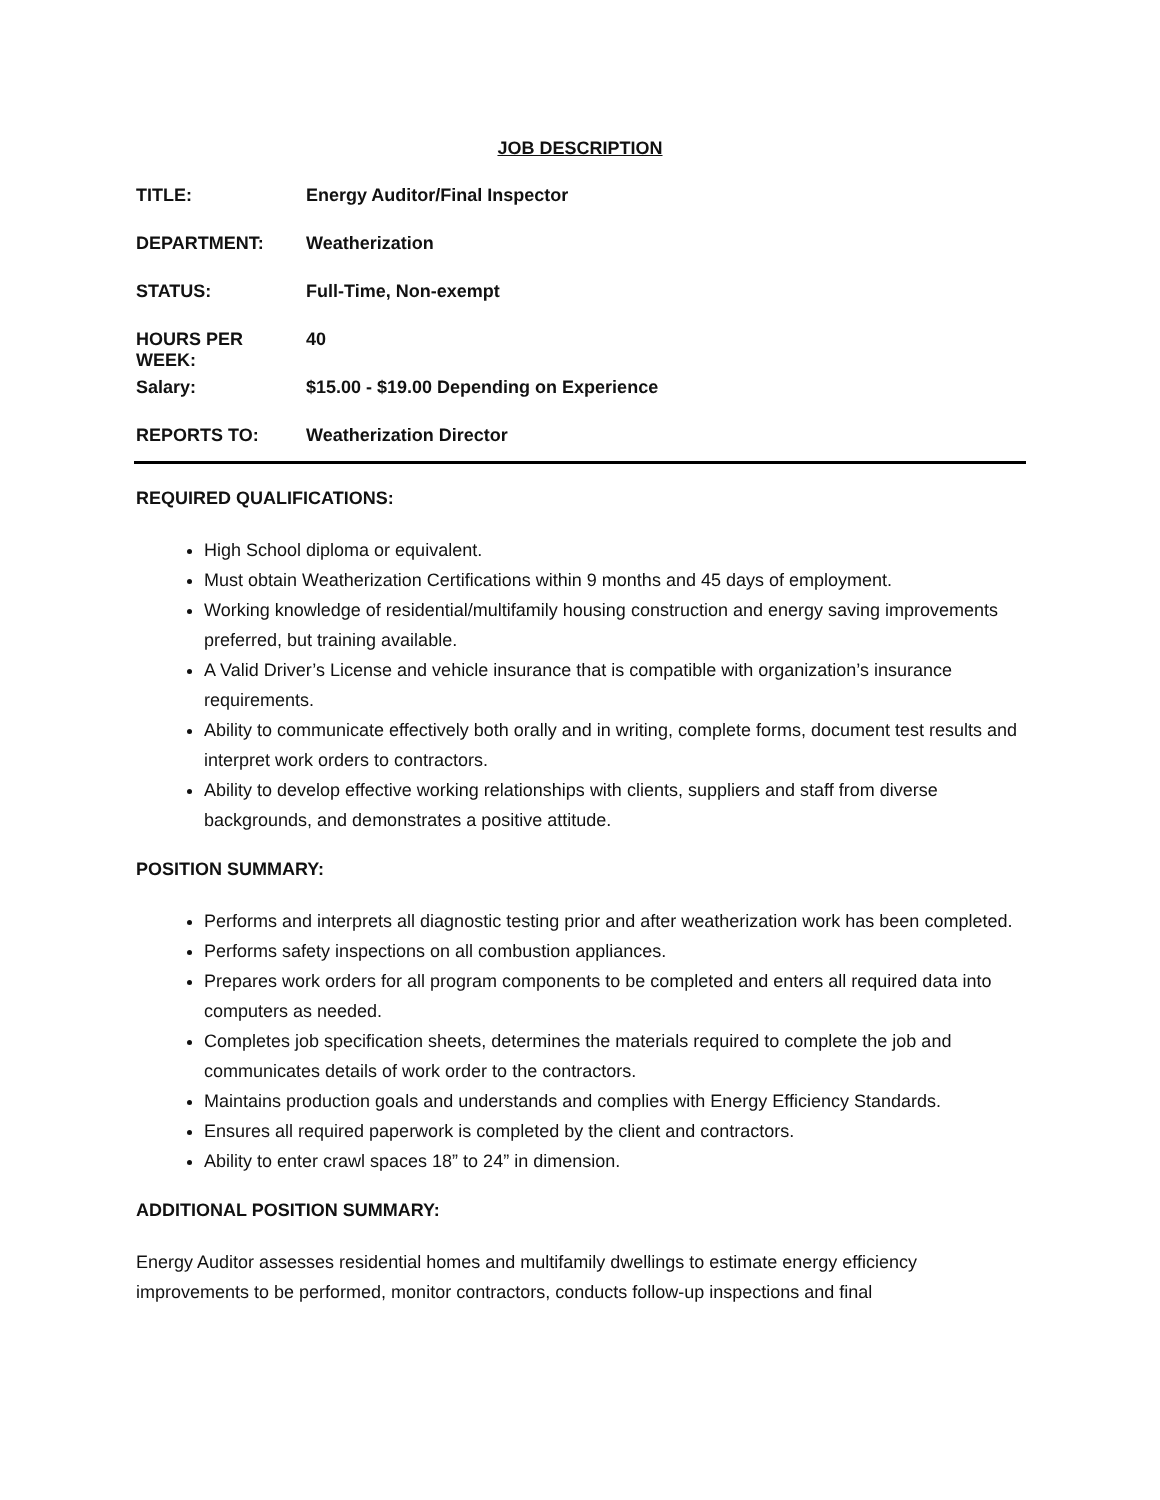JOB DESCRIPTION
TITLE: Energy Auditor/Final Inspector
DEPARTMENT: Weatherization
STATUS: Full-Time, Non-exempt
HOURS PER WEEK: 40
Salary: $15.00 - $19.00 Depending on Experience
REPORTS TO: Weatherization Director
REQUIRED QUALIFICATIONS:
High School diploma or equivalent.
Must obtain Weatherization Certifications within 9 months and 45 days of employment.
Working knowledge of residential/multifamily housing construction and energy saving improvements preferred, but training available.
A Valid Driver’s License and vehicle insurance that is compatible with organization’s insurance requirements.
Ability to communicate effectively both orally and in writing, complete forms, document test results and interpret work orders to contractors.
Ability to develop effective working relationships with clients, suppliers and staff from diverse backgrounds, and demonstrates a positive attitude.
POSITION SUMMARY:
Performs and interprets all diagnostic testing prior and after weatherization work has been completed.
Performs safety inspections on all combustion appliances.
Prepares work orders for all program components to be completed and enters all required data into computers as needed.
Completes job specification sheets, determines the materials required to complete the job and communicates details of work order to the contractors.
Maintains production goals and understands and complies with Energy Efficiency Standards.
Ensures all required paperwork is completed by the client and contractors.
Ability to enter crawl spaces 18” to 24” in dimension.
ADDITIONAL POSITION SUMMARY:
Energy Auditor assesses residential homes and multifamily dwellings to estimate energy efficiency improvements to be performed, monitor contractors, conducts follow-up inspections and final